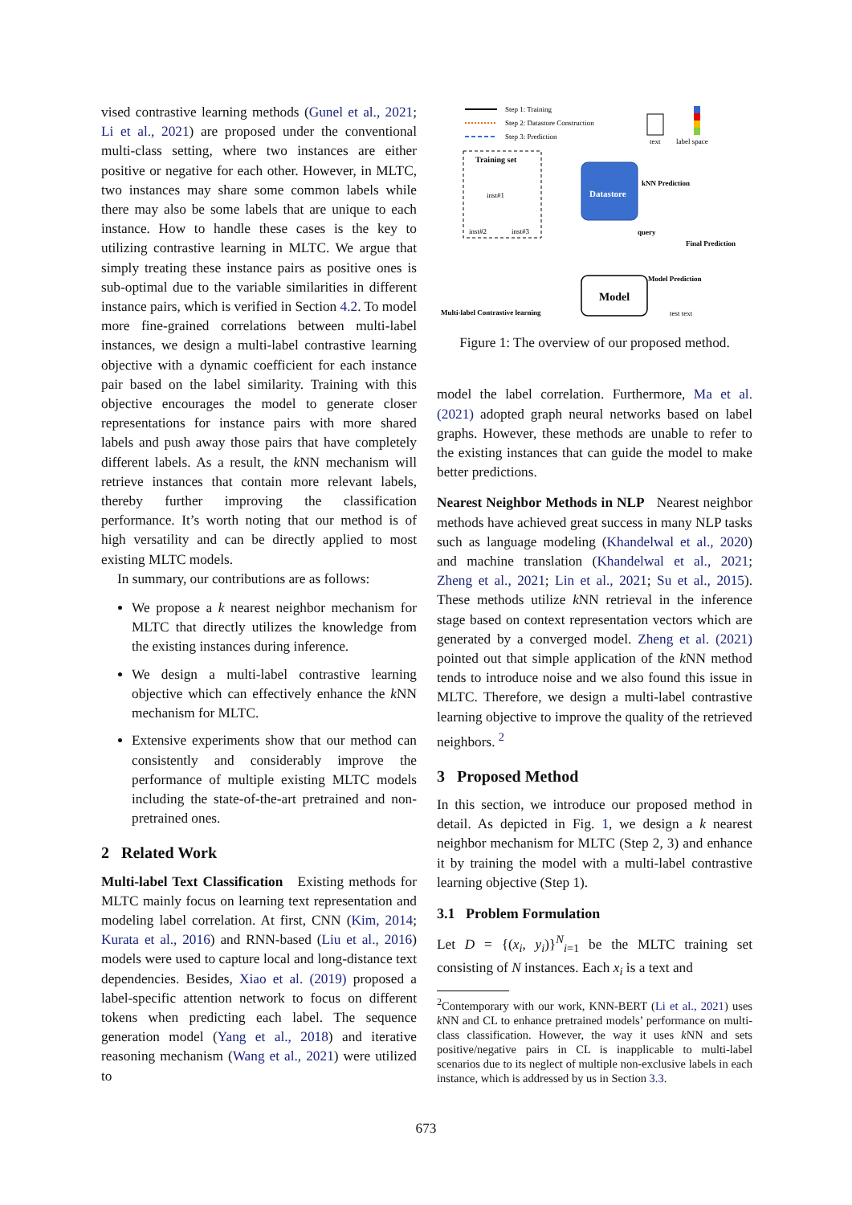vised contrastive learning methods (Gunel et al., 2021; Li et al., 2021) are proposed under the conventional multi-class setting, where two instances are either positive or negative for each other. However, in MLTC, two instances may share some common labels while there may also be some labels that are unique to each instance. How to handle these cases is the key to utilizing contrastive learning in MLTC. We argue that simply treating these instance pairs as positive ones is sub-optimal due to the variable similarities in different instance pairs, which is verified in Section 4.2. To model more fine-grained correlations between multi-label instances, we design a multi-label contrastive learning objective with a dynamic coefficient for each instance pair based on the label similarity. Training with this objective encourages the model to generate closer representations for instance pairs with more shared labels and push away those pairs that have completely different labels. As a result, the k NN mechanism will retrieve instances that contain more relevant labels, thereby further improving the classification performance. It’s worth noting that our method is of high versatility and can be directly applied to most existing MLTC models.
In summary, our contributions are as follows:
We propose a k nearest neighbor mechanism for MLTC that directly utilizes the knowledge from the existing instances during inference.
We design a multi-label contrastive learning objective which can effectively enhance the k NN mechanism for MLTC.
Extensive experiments show that our method can consistently and considerably improve the performance of multiple existing MLTC models including the state-of-the-art pretrained and non-pretrained ones.
2 Related Work
Multi-label Text Classification Existing methods for MLTC mainly focus on learning text representation and modeling label correlation. At first, CNN (Kim, 2014; Kurata et al., 2016) and RNN-based (Liu et al., 2016) models were used to capture local and long-distance text dependencies. Besides, Xiao et al. (2019) proposed a label-specific attention network to focus on different tokens when predicting each label. The sequence generation model (Yang et al., 2018) and iterative reasoning mechanism (Wang et al., 2021) were utilized to
Step 1: Training
Step 2: Datastore Construction
Step 3: Prediction
text
label space
Training set
inst#1
inst#2
inst#3
Datastore
kNN Prediction
query
Final Prediction
Model Prediction
Model
test text
Multi-label Contrastive learning
Figure 1: The overview of our proposed method.
model the label correlation. Furthermore, Ma et al. (2021) adopted graph neural networks based on label graphs. However, these methods are unable to refer to the existing instances that can guide the model to make better predictions.
Nearest Neighbor Methods in NLP Nearest neighbor methods have achieved great success in many NLP tasks such as language modeling (Khandelwal et al., 2020) and machine translation (Khandelwal et al., 2021; Zheng et al., 2021; Lin et al., 2021; Su et al., 2015). These methods utilize k NN retrieval in the inference stage based on context representation vectors which are generated by a converged model. Zheng et al. (2021) pointed out that simple application of the k NN method tends to introduce noise and we also found this issue in MLTC. Therefore, we design a multi-label contrastive learning objective to improve the quality of the retrieved neighbors. <sup>2</sup>
3 Proposed Method
In this section, we introduce our proposed method in detail. As depicted in Fig. 1, we design a k nearest neighbor mechanism for MLTC (Step 2, 3) and enhance it by training the model with a multi-label contrastive learning objective (Step 1).
3.1 Problem Formulation
Let D = {(x<sub>i</sub>, y<sub>i</sub>)}<sup>N</sup><sub>i=1</sub> be the MLTC training set consisting of N instances. Each x<sub>i</sub> is a text and
<sup>2</sup> Contemporary with our work, KNN-BERT (Li et al., 2021) uses k NN and CL to enhance pretrained models’ performance on multi-class classification. However, the way it uses k NN and sets positive/negative pairs in CL is inapplicable to multi-label scenarios due to its neglect of multiple non-exclusive labels in each instance, which is addressed by us in Section 3.3.
673